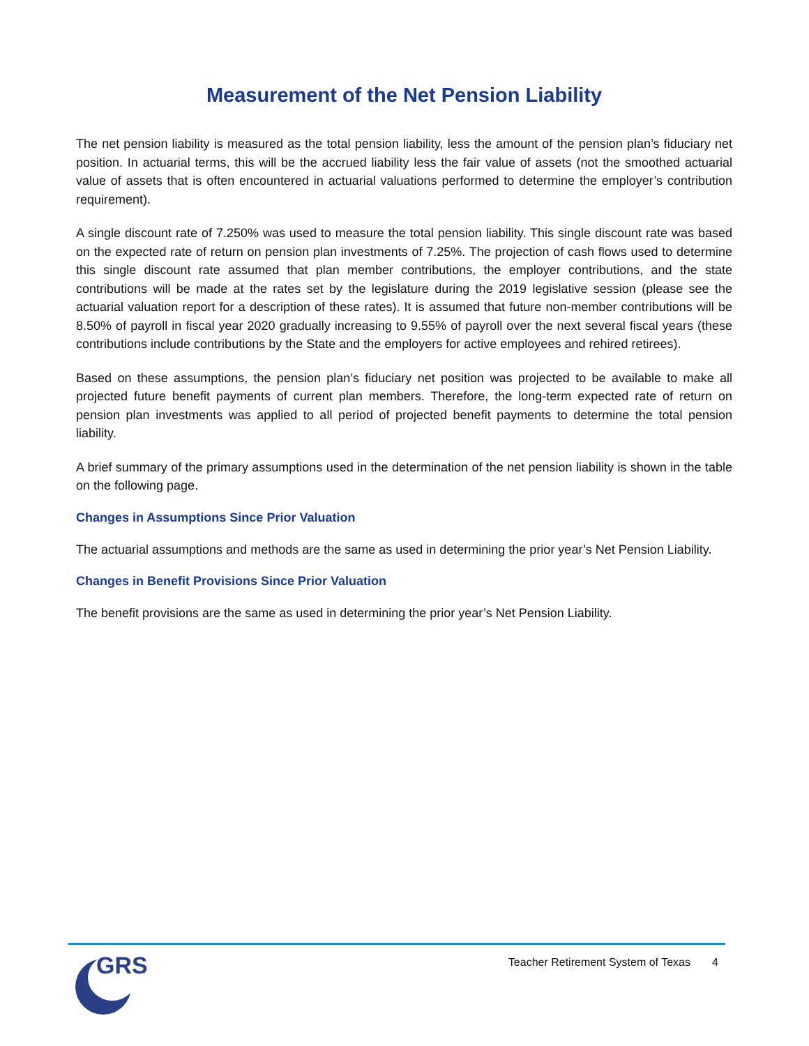Measurement of the Net Pension Liability
The net pension liability is measured as the total pension liability, less the amount of the pension plan’s fiduciary net position. In actuarial terms, this will be the accrued liability less the fair value of assets (not the smoothed actuarial value of assets that is often encountered in actuarial valuations performed to determine the employer’s contribution requirement).
A single discount rate of 7.250% was used to measure the total pension liability. This single discount rate was based on the expected rate of return on pension plan investments of 7.25%. The projection of cash flows used to determine this single discount rate assumed that plan member contributions, the employer contributions, and the state contributions will be made at the rates set by the legislature during the 2019 legislative session (please see the actuarial valuation report for a description of these rates). It is assumed that future non-member contributions will be 8.50% of payroll in fiscal year 2020 gradually increasing to 9.55% of payroll over the next several fiscal years (these contributions include contributions by the State and the employers for active employees and rehired retirees).
Based on these assumptions, the pension plan’s fiduciary net position was projected to be available to make all projected future benefit payments of current plan members. Therefore, the long-term expected rate of return on pension plan investments was applied to all period of projected benefit payments to determine the total pension liability.
A brief summary of the primary assumptions used in the determination of the net pension liability is shown in the table on the following page.
Changes in Assumptions Since Prior Valuation
The actuarial assumptions and methods are the same as used in determining the prior year’s Net Pension Liability.
Changes in Benefit Provisions Since Prior Valuation
The benefit provisions are the same as used in determining the prior year’s Net Pension Liability.
GRS
Teacher Retirement System of Texas 4